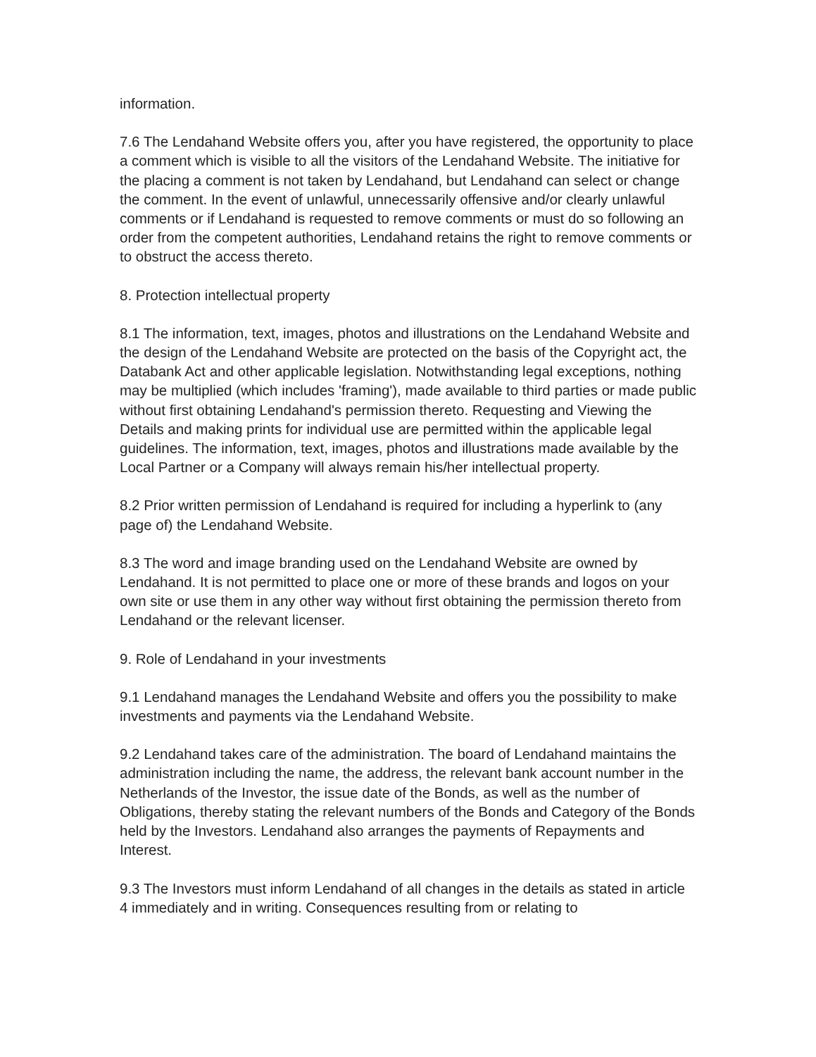information.
7.6 The Lendahand Website offers you, after you have registered, the opportunity to place a comment which is visible to all the visitors of the Lendahand Website. The initiative for the placing a comment is not taken by Lendahand, but Lendahand can select or change the comment. In the event of unlawful, unnecessarily offensive and/or clearly unlawful comments or if Lendahand is requested to remove comments or must do so following an order from the competent authorities, Lendahand retains the right to remove comments or to obstruct the access thereto.
8. Protection intellectual property
8.1 The information, text, images, photos and illustrations on the Lendahand Website and the design of the Lendahand Website are protected on the basis of the Copyright act, the Databank Act and other applicable legislation. Notwithstanding legal exceptions, nothing may be multiplied (which includes 'framing'), made available to third parties or made public without first obtaining Lendahand's permission thereto. Requesting and Viewing the Details and making prints for individual use are permitted within the applicable legal guidelines. The information, text, images, photos and illustrations made available by the Local Partner or a Company will always remain his/her intellectual property.
8.2 Prior written permission of Lendahand is required for including a hyperlink to (any page of) the Lendahand Website.
8.3 The word and image branding used on the Lendahand Website are owned by Lendahand. It is not permitted to place one or more of these brands and logos on your own site or use them in any other way without first obtaining the permission thereto from Lendahand or the relevant licenser.
9. Role of Lendahand in your investments
9.1 Lendahand manages the Lendahand Website and offers you the possibility to make investments and payments via the Lendahand Website.
9.2 Lendahand takes care of the administration. The board of Lendahand maintains the administration including the name, the address, the relevant bank account number in the Netherlands of the Investor, the issue date of the Bonds, as well as the number of Obligations, thereby stating the relevant numbers of the Bonds and Category of the Bonds held by the Investors. Lendahand also arranges the payments of Repayments and Interest.
9.3 The Investors must inform Lendahand of all changes in the details as stated in article 4 immediately and in writing. Consequences resulting from or relating to